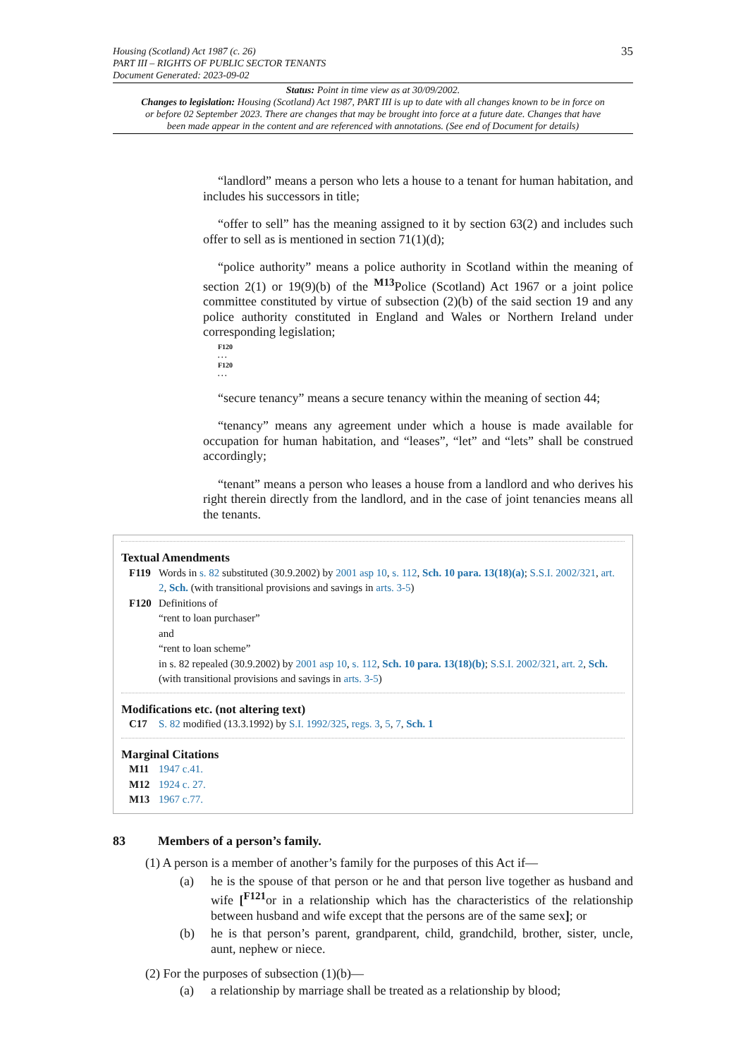35 Housing (Scotland) Act 1987 (c. 26)
PART III – RIGHTS OF PUBLIC SECTOR TENANTS
Document Generated: 2023-09-02
Status: Point in time view as at 30/09/2002.
Changes to legislation: Housing (Scotland) Act 1987, PART III is up to date with all changes known to be in force on or before 02 September 2023. There are changes that may be brought into force at a future date. Changes that have been made appear in the content and are referenced with annotations. (See end of Document for details)
“landlord” means a person who lets a house to a tenant for human habitation, and includes his successors in title;
“offer to sell” has the meaning assigned to it by section 63(2) and includes such offer to sell as is mentioned in section 71(1)(d);
“police authority” means a police authority in Scotland within the meaning of section 2(1) or 19(9)(b) of the <sup>M13</sup>Police (Scotland) Act 1967 or a joint police committee constituted by virtue of subsection (2)(b) of the said section 19 and any police authority constituted in England and Wales or Northern Ireland under corresponding legislation;
F120
. . .
F120
. . .
“secure tenancy” means a secure tenancy within the meaning of section 44;
“tenancy” means any agreement under which a house is made available for occupation for human habitation, and “leases”, “let” and “lets” shall be construed accordingly;
“tenant” means a person who leases a house from a landlord and who derives his right therein directly from the landlord, and in the case of joint tenancies means all the tenants.
Textual Amendments
F119 Words in s. 82 substituted (30.9.2002) by 2001 asp 10, s. 112, Sch. 10 para. 13(18)(a); S.S.I. 2002/321, art. 2, Sch. (with transitional provisions and savings in arts. 3-5)
F120 Definitions of
“rent to loan purchaser”
and
“rent to loan scheme”
in s. 82 repealed (30.9.2002) by 2001 asp 10, s. 112, Sch. 10 para. 13(18)(b); S.S.I. 2002/321, art. 2, Sch. (with transitional provisions and savings in arts. 3-5)
Modifications etc. (not altering text)
C17 S. 82 modified (13.3.1992) by S.I. 1992/325, regs. 3, 5, 7, Sch. 1
Marginal Citations
M11 1947 c.41.
M12 1924 c. 27.
M13 1967 c.77.
83 Members of a person’s family.
(1) A person is a member of another’s family for the purposes of this Act if—
(a) he is the spouse of that person or he and that person live together as husband and wife [<sup>F121</sup>or in a relationship which has the characteristics of the relationship between husband and wife except that the persons are of the same sex]; or
(b) he is that person’s parent, grandparent, child, grandchild, brother, sister, uncle, aunt, nephew or niece.
(2) For the purposes of subsection (1)(b)—
(a) a relationship by marriage shall be treated as a relationship by blood;